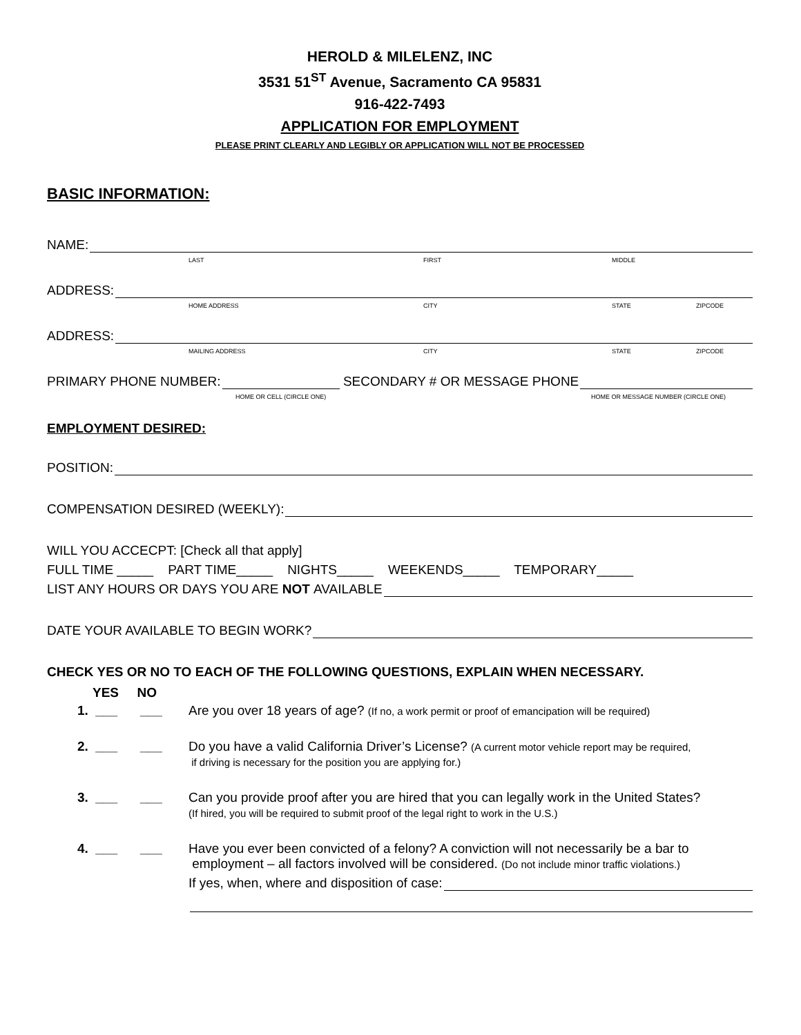HEROLD & MILELENZ, INC
3531 51<sup>ST</sup> Avenue, Sacramento CA 95831
916-422-7493
APPLICATION FOR EMPLOYMENT
PLEASE PRINT CLEARLY AND LEGIBLY OR APPLICATION WILL NOT BE PROCESSED
BASIC INFORMATION:
NAME:
LAST FIRST MIDDLE
ADDRESS:
HOME ADDRESS CITY STATE ZIPCODE
ADDRESS:
MAILING ADDRESS CITY STATE ZIPCODE
PRIMARY PHONE NUMBER:
SECONDARY # OR MESSAGE PHONE
HOME OR CELL (CIRCLE ONE) HOME OR MESSAGE NUMBER (CIRCLE ONE)
EMPLOYMENT DESIRED:
POSITION:
COMPENSATION DESIRED (WEEKLY):
WILL YOU ACCECPT: [Check all that apply]
FULL TIME _____ PART TIME_____ NIGHTS_____ WEEKENDS_____ TEMPORARY_____
LIST ANY HOURS OR DAYS YOU ARE NOT AVAILABLE
DATE YOUR AVAILABLE TO BEGIN WORK?
CHECK YES OR NO TO EACH OF THE FOLLOWING QUESTIONS, EXPLAIN WHEN NECESSARY.
YES NO
1. ___ ___ Are you over 18 years of age? (If no, a work permit or proof of emancipation will be required)
2. ___ ___ Do you have a valid California Driver’s License? (A current motor vehicle report may be required,
if driving is necessary for the position you are applying for.)
3. ___ ___ Can you provide proof after you are hired that you can legally work in the United States?
(If hired, you will be required to submit proof of the legal right to work in the U.S.)
4. ___ ___ Have you ever been convicted of a felony? A conviction will not necessarily be a bar to
employment – all factors involved will be considered. (Do not include minor traffic violations.)
If yes, when, where and disposition of case: